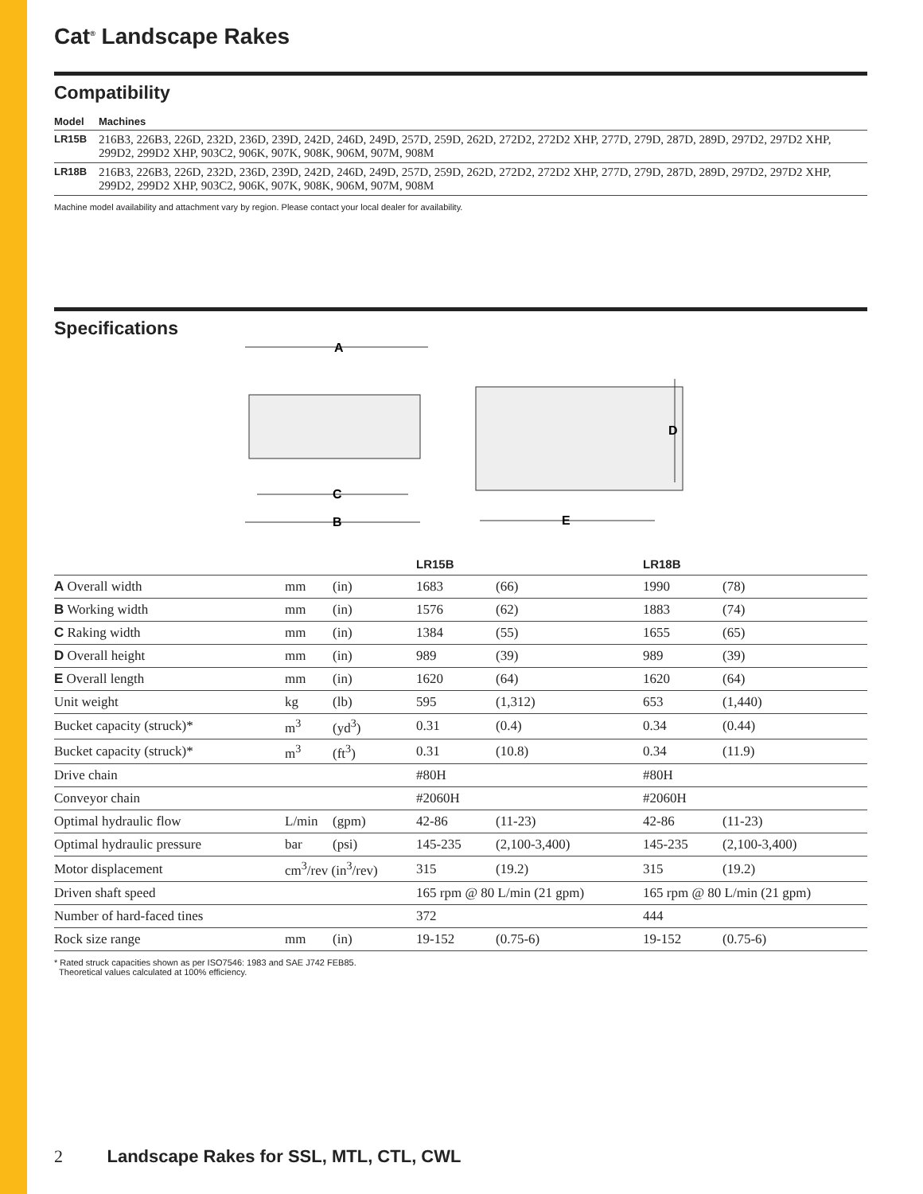Cat<sup>®</sup> Landscape Rakes
Compatibility
| Model | Machines |
| --- | --- |
| LR15B | 216B3, 226B3, 226D, 232D, 236D, 239D, 242D, 246D, 249D, 257D, 259D, 262D, 272D2, 272D2 XHP, 277D, 279D, 287D, 289D, 297D2, 297D2 XHP, 299D2, 299D2 XHP, 903C2, 906K, 907K, 908K, 906M, 907M, 908M |
| LR18B | 216B3, 226B3, 226D, 232D, 236D, 239D, 242D, 246D, 249D, 257D, 259D, 262D, 272D2, 272D2 XHP, 277D, 279D, 287D, 289D, 297D2, 297D2 XHP, 299D2, 299D2 XHP, 903C2, 906K, 907K, 908K, 906M, 907M, 908M |
Machine model availability and attachment vary by region. Please contact your local dealer for availability.
Specifications
A
C
B
E
D
| | | | LR15B | | LR18B | |
| --- | --- | --- | --- | --- | --- | --- |
| A Overall width | mm | (in) | 1683 | (66) | 1990 | (78) |
| B Working width | mm | (in) | 1576 | (62) | 1883 | (74) |
| C Raking width | mm | (in) | 1384 | (55) | 1655 | (65) |
| D Overall height | mm | (in) | 989 | (39) | 989 | (39) |
| E Overall length | mm | (in) | 1620 | (64) | 1620 | (64) |
| Unit weight | kg | (lb) | 595 | (1,312) | 653 | (1,440) |
| Bucket capacity (struck)* | m<sup>3</sup> | (yd<sup>3</sup>) | 0.31 | (0.4) | 0.34 | (0.44) |
| Bucket capacity (struck)* | m<sup>3</sup> | (ft<sup>3</sup>) | 0.31 | (10.8) | 0.34 | (11.9) |
| Drive chain | | | #80H | | #80H | |
| Conveyor chain | | | #2060H | | #2060H | |
| Optimal hydraulic flow | L/min | (gpm) | 42-86 | (11-23) | 42-86 | (11-23) |
| Optimal hydraulic pressure | bar | (psi) | 145-235 | (2,100-3,400) | 145-235 | (2,100-3,400) |
| Motor displacement | cm<sup>3</sup>/rev (in<sup>3</sup>/rev) | | 315 | (19.2) | 315 | (19.2) |
| Driven shaft speed | | | 165 rpm @ 80 L/min (21 gpm) | | 165 rpm @ 80 L/min (21 gpm) | |
| Number of hard-faced tines | | | 372 | | 444 | |
| Rock size range | mm | (in) | 19-152 | (0.75-6) | 19-152 | (0.75-6) |
* Rated struck capacities shown as per ISO7546: 1983 and SAE J742 FEB85.
Theoretical values calculated at 100% efficiency.
2 Landscape Rakes for SSL, MTL, CTL, CWL